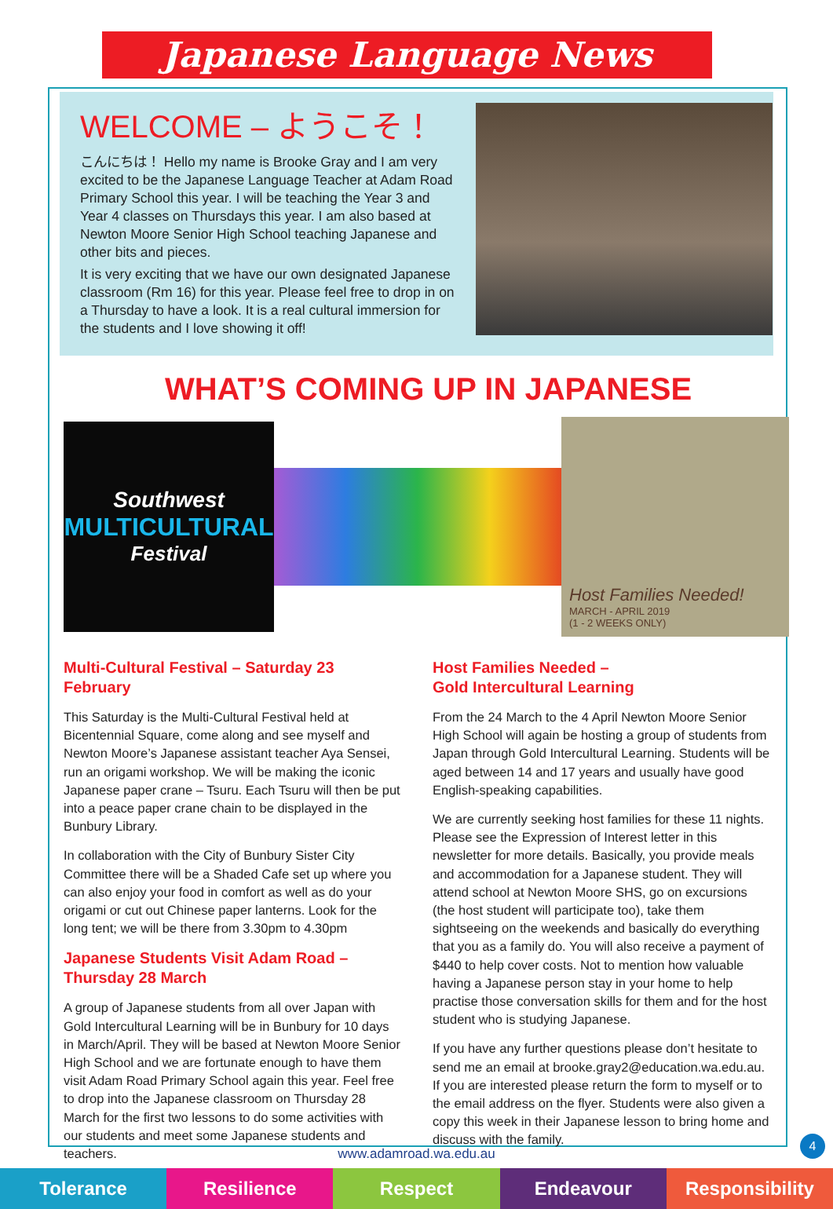Japanese Language News
WELCOME – ようこそ！
こんにちは！ Hello my name is Brooke Gray and I am very excited to be the Japanese Language Teacher at Adam Road Primary School this year. I will be teaching the Year 3 and Year 4 classes on Thursdays this year. I am also based at Newton Moore Senior High School teaching Japanese and other bits and pieces.
It is very exciting that we have our own designated Japanese classroom (Rm 16) for this year. Please feel free to drop in on a Thursday to have a look. It is a real cultural immersion for the students and I love showing it off!
WHAT’S COMING UP IN JAPANESE
Southwest
MULTICULTURAL
Festival
Host Families Needed!
MARCH - APRIL 2019
(1 - 2 WEEKS ONLY)
Multi-Cultural Festival – Saturday 23 February
This Saturday is the Multi-Cultural Festival held at Bicentennial Square, come along and see myself and Newton Moore’s Japanese assistant teacher Aya Sensei, run an origami workshop. We will be making the iconic Japanese paper crane – Tsuru. Each Tsuru will then be put into a peace paper crane chain to be displayed in the Bunbury Library.
In collaboration with the City of Bunbury Sister City Committee there will be a Shaded Cafe set up where you can also enjoy your food in comfort as well as do your origami or cut out Chinese paper lanterns. Look for the long tent; we will be there from 3.30pm to 4.30pm
Japanese Students Visit Adam Road – Thursday 28 March
A group of Japanese students from all over Japan with Gold Intercultural Learning will be in Bunbury for 10 days in March/April. They will be based at Newton Moore Senior High School and we are fortunate enough to have them visit Adam Road Primary School again this year. Feel free to drop into the Japanese classroom on Thursday 28 March for the first two lessons to do some activities with our students and meet some Japanese students and teachers.
Host Families Needed –
Gold Intercultural Learning
From the 24 March to the 4 April Newton Moore Senior High School will again be hosting a group of students from Japan through Gold Intercultural Learning. Students will be aged between 14 and 17 years and usually have good English-speaking capabilities.
We are currently seeking host families for these 11 nights. Please see the Expression of Interest letter in this newsletter for more details. Basically, you provide meals and accommodation for a Japanese student. They will attend school at Newton Moore SHS, go on excursions (the host student will participate too), take them sightseeing on the weekends and basically do everything that you as a family do. You will also receive a payment of $440 to help cover costs. Not to mention how valuable having a Japanese person stay in your home to help practise those conversation skills for them and for the host student who is studying Japanese.
If you have any further questions please don’t hesitate to send me an email at brooke.gray2@education.wa.edu.au. If you are interested please return the form to myself or to the email address on the flyer. Students were also given a copy this week in their Japanese lesson to bring home and discuss with the family.
4
www.adamroad.wa.edu.au
Tolerance Resilience Respect Endeavour Responsibility